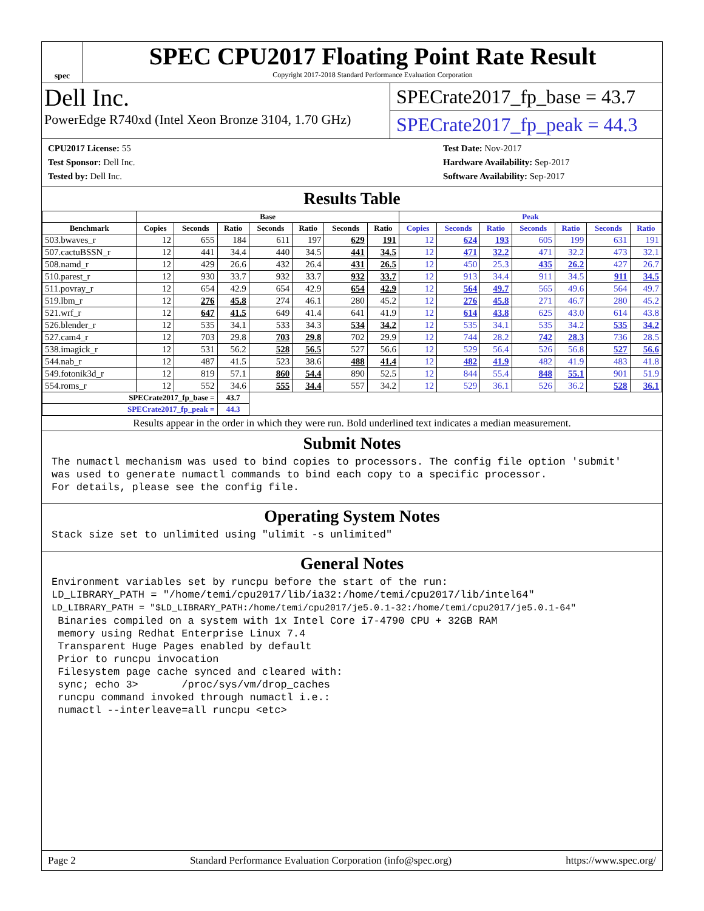spec
SPEC CPU2017 Floating Point Rate Result
Copyright 2017-2018 Standard Performance Evaluation Corporation
Dell Inc.
PowerEdge R740xd (Intel Xeon Bronze 3104, 1.70 GHz)
SPECrate2017_fp_base = 43.7
SPECrate2017_fp_peak = 44.3
CPU2017 License: 55
Test Sponsor: Dell Inc.
Tested by: Dell Inc.
Test Date: Nov-2017
Hardware Availability: Sep-2017
Software Availability: Sep-2017
Results Table
| | Base | | | | | | | Peak | | | | | | |
| --- | --- | --- | --- | --- | --- | --- | --- | --- | --- | --- | --- | --- | --- | --- |
| Benchmark | Copies | Seconds | Ratio | Seconds | Ratio | Seconds | Ratio | Copies | Seconds | Ratio | Seconds | Ratio | Seconds | Ratio |
| 503.bwaves_r | 12 | 655 | 184 | 611 | 197 | 629 | 191 | 12 | 624 | 193 | 605 | 199 | 631 | 191 |
| 507.cactuBSSN_r | 12 | 441 | 34.4 | 440 | 34.5 | 441 | 34.5 | 12 | 471 | 32.2 | 471 | 32.2 | 473 | 32.1 |
| 508.namd_r | 12 | 429 | 26.6 | 432 | 26.4 | 431 | 26.5 | 12 | 450 | 25.3 | 435 | 26.2 | 427 | 26.7 |
| 510.parest_r | 12 | 930 | 33.7 | 932 | 33.7 | 932 | 33.7 | 12 | 913 | 34.4 | 911 | 34.5 | 911 | 34.5 |
| 511.povray_r | 12 | 654 | 42.9 | 654 | 42.9 | 654 | 42.9 | 12 | 564 | 49.7 | 565 | 49.6 | 564 | 49.7 |
| 519.lbm_r | 12 | 276 | 45.8 | 274 | 46.1 | 280 | 45.2 | 12 | 276 | 45.8 | 271 | 46.7 | 280 | 45.2 |
| 521.wrf_r | 12 | 647 | 41.5 | 649 | 41.4 | 641 | 41.9 | 12 | 614 | 43.8 | 625 | 43.0 | 614 | 43.8 |
| 526.blender_r | 12 | 535 | 34.1 | 533 | 34.3 | 534 | 34.2 | 12 | 535 | 34.1 | 535 | 34.2 | 535 | 34.2 |
| 527.cam4_r | 12 | 703 | 29.8 | 703 | 29.8 | 702 | 29.9 | 12 | 744 | 28.2 | 742 | 28.3 | 736 | 28.5 |
| 538.imagick_r | 12 | 531 | 56.2 | 528 | 56.5 | 527 | 56.6 | 12 | 529 | 56.4 | 526 | 56.8 | 527 | 56.6 |
| 544.nab_r | 12 | 487 | 41.5 | 523 | 38.6 | 488 | 41.4 | 12 | 482 | 41.9 | 482 | 41.9 | 483 | 41.8 |
| 549.fotonik3d_r | 12 | 819 | 57.1 | 860 | 54.4 | 890 | 52.5 | 12 | 844 | 55.4 | 848 | 55.1 | 901 | 51.9 |
| 554.roms_r | 12 | 552 | 34.6 | 555 | 34.4 | 557 | 34.2 | 12 | 529 | 36.1 | 526 | 36.2 | 528 | 36.1 |
| SPECrate2017_fp_base = | | | 43.7 | | | | | | | | | | | |
| SPECrate2017_fp_peak = | | | 44.3 | | | | | | | | | | | |
Results appear in the order in which they were run. Bold underlined text indicates a median measurement.
Submit Notes
The numactl mechanism was used to bind copies to processors. The config file option 'submit'
was used to generate numactl commands to bind each copy to a specific processor.
For details, please see the config file.
Operating System Notes
Stack size set to unlimited using "ulimit -s unlimited"
General Notes
Environment variables set by runcpu before the start of the run:
LD_LIBRARY_PATH = "/home/temi/cpu2017/lib/ia32:/home/temi/cpu2017/lib/intel64"
LD_LIBRARY_PATH = "$LD_LIBRARY_PATH:/home/temi/cpu2017/je5.0.1-32:/home/temi/cpu2017/je5.0.1-64"
 Binaries compiled on a system with 1x Intel Core i7-4790 CPU + 32GB RAM
 memory using Redhat Enterprise Linux 7.4
 Transparent Huge Pages enabled by default
 Prior to runcpu invocation
 Filesystem page cache synced and cleared with:
 sync; echo 3>       /proc/sys/vm/drop_caches
 runcpu command invoked through numactl i.e.:
 numactl --interleave=all runcpu <etc>
Page 2 Standard Performance Evaluation Corporation (info@spec.org) https://www.spec.org/